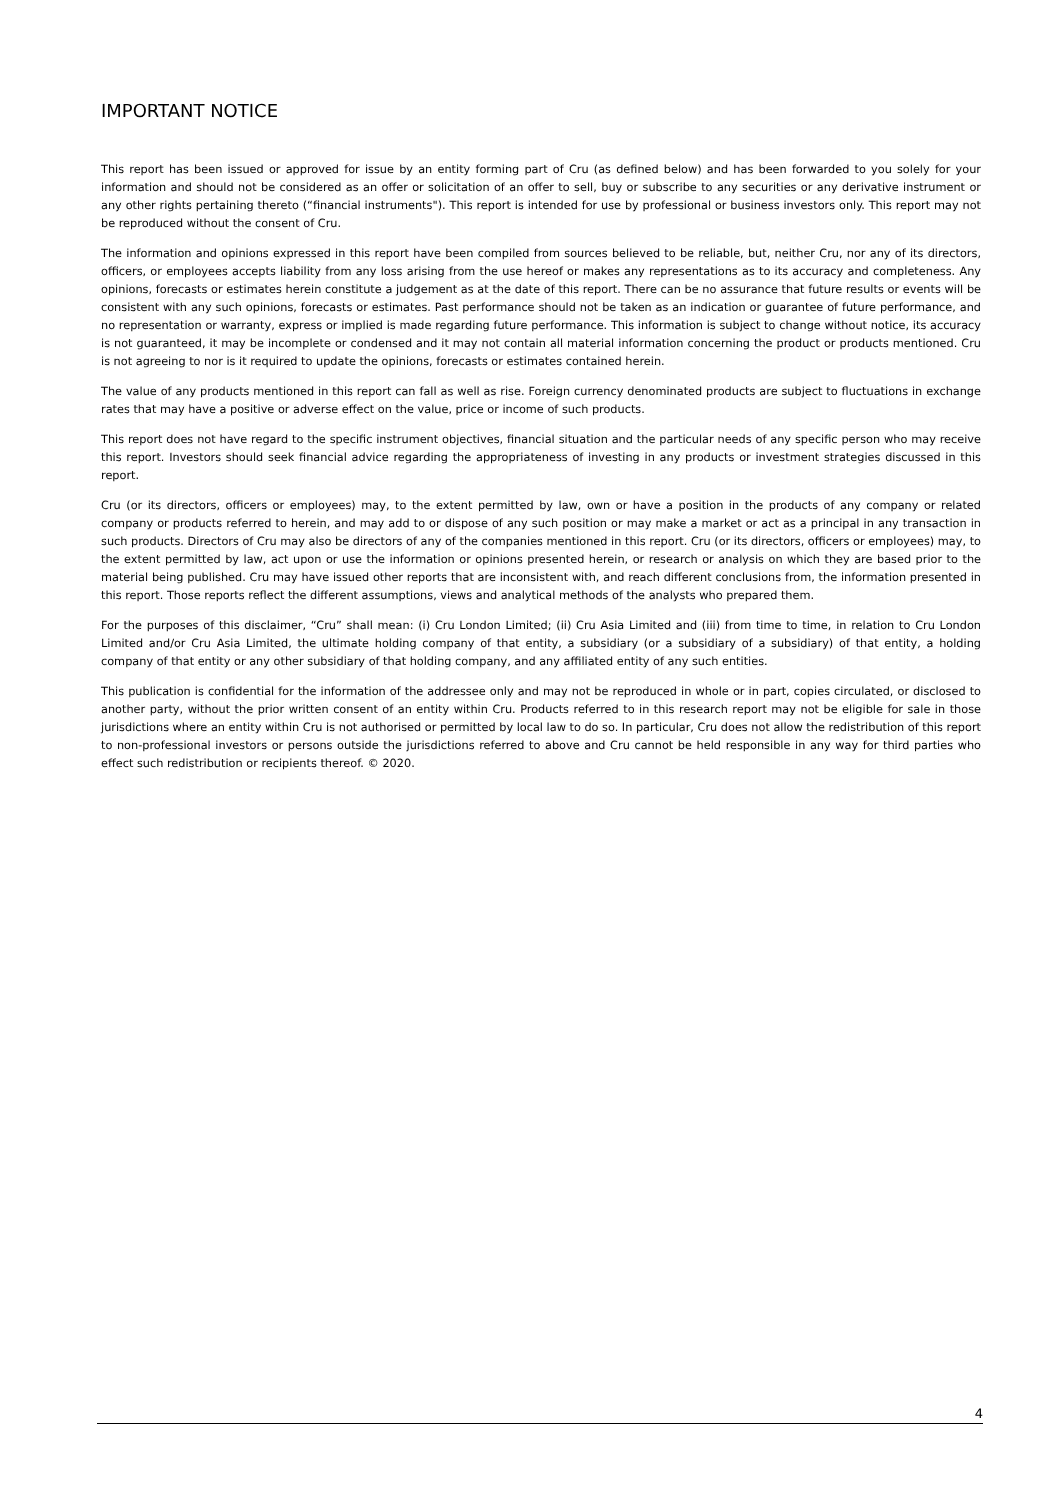IMPORTANT NOTICE
This report has been issued or approved for issue by an entity forming part of Cru (as defined below) and has been forwarded to you solely for your information and should not be considered as an offer or solicitation of an offer to sell, buy or subscribe to any securities or any derivative instrument or any other rights pertaining thereto (“financial instruments"). This report is intended for use by professional or business investors only. This report may not be reproduced without the consent of Cru.
The information and opinions expressed in this report have been compiled from sources believed to be reliable, but, neither Cru, nor any of its directors, officers, or employees accepts liability from any loss arising from the use hereof or makes any representations as to its accuracy and completeness. Any opinions, forecasts or estimates herein constitute a judgement as at the date of this report. There can be no assurance that future results or events will be consistent with any such opinions, forecasts or estimates. Past performance should not be taken as an indication or guarantee of future performance, and no representation or warranty, express or implied is made regarding future performance. This information is subject to change without notice, its accuracy is not guaranteed, it may be incomplete or condensed and it may not contain all material information concerning the product or products mentioned. Cru is not agreeing to nor is it required to update the opinions, forecasts or estimates contained herein.
The value of any products mentioned in this report can fall as well as rise. Foreign currency denominated products are subject to fluctuations in exchange rates that may have a positive or adverse effect on the value, price or income of such products.
This report does not have regard to the specific instrument objectives, financial situation and the particular needs of any specific person who may receive this report. Investors should seek financial advice regarding the appropriateness of investing in any products or investment strategies discussed in this report.
Cru (or its directors, officers or employees) may, to the extent permitted by law, own or have a position in the products of any company or related company or products referred to herein, and may add to or dispose of any such position or may make a market or act as a principal in any transaction in such products. Directors of Cru may also be directors of any of the companies mentioned in this report. Cru (or its directors, officers or employees) may, to the extent permitted by law, act upon or use the information or opinions presented herein, or research or analysis on which they are based prior to the material being published. Cru may have issued other reports that are inconsistent with, and reach different conclusions from, the information presented in this report. Those reports reflect the different assumptions, views and analytical methods of the analysts who prepared them.
For the purposes of this disclaimer, “Cru” shall mean: (i) Cru London Limited; (ii) Cru Asia Limited and (iii) from time to time, in relation to Cru London Limited and/or Cru Asia Limited, the ultimate holding company of that entity, a subsidiary (or a subsidiary of a subsidiary) of that entity, a holding company of that entity or any other subsidiary of that holding company, and any affiliated entity of any such entities.
This publication is confidential for the information of the addressee only and may not be reproduced in whole or in part, copies circulated, or disclosed to another party, without the prior written consent of an entity within Cru. Products referred to in this research report may not be eligible for sale in those jurisdictions where an entity within Cru is not authorised or permitted by local law to do so. In particular, Cru does not allow the redistribution of this report to non-professional investors or persons outside the jurisdictions referred to above and Cru cannot be held responsible in any way for third parties who effect such redistribution or recipients thereof. © 2020.
4